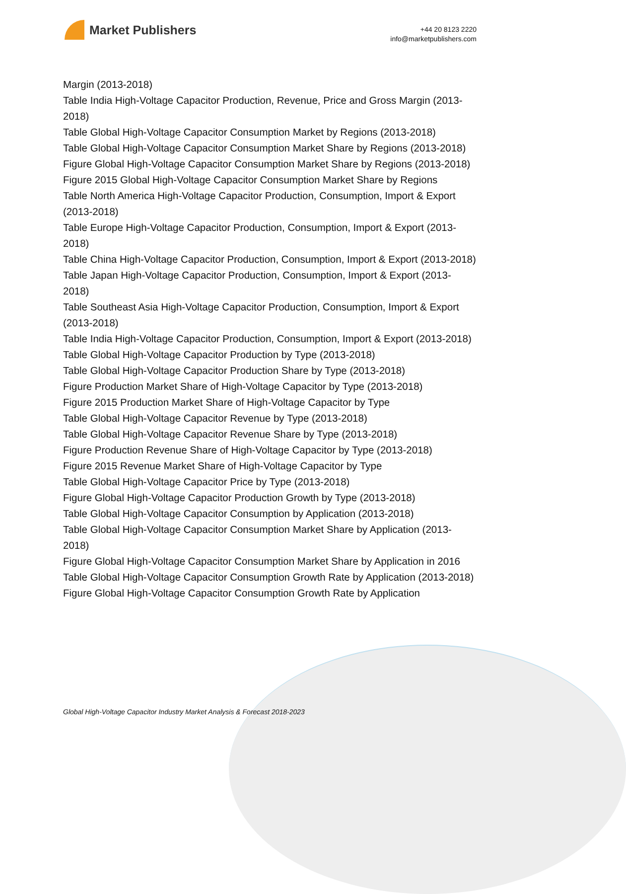Market Publishers
+44 20 8123 2220
info@marketpublishers.com
Margin (2013-2018)
Table India High-Voltage Capacitor Production, Revenue, Price and Gross Margin (2013-2018)
Table Global High-Voltage Capacitor Consumption Market by Regions (2013-2018)
Table Global High-Voltage Capacitor Consumption Market Share by Regions (2013-2018)
Figure Global High-Voltage Capacitor Consumption Market Share by Regions (2013-2018)
Figure 2015 Global High-Voltage Capacitor Consumption Market Share by Regions
Table North America High-Voltage Capacitor Production, Consumption, Import & Export (2013-2018)
Table Europe High-Voltage Capacitor Production, Consumption, Import & Export (2013-2018)
Table China High-Voltage Capacitor Production, Consumption, Import & Export (2013-2018)
Table Japan High-Voltage Capacitor Production, Consumption, Import & Export (2013-2018)
Table Southeast Asia High-Voltage Capacitor Production, Consumption, Import & Export (2013-2018)
Table India High-Voltage Capacitor Production, Consumption, Import & Export (2013-2018)
Table Global High-Voltage Capacitor Production by Type (2013-2018)
Table Global High-Voltage Capacitor Production Share by Type (2013-2018)
Figure Production Market Share of High-Voltage Capacitor by Type (2013-2018)
Figure 2015 Production Market Share of High-Voltage Capacitor by Type
Table Global High-Voltage Capacitor Revenue by Type (2013-2018)
Table Global High-Voltage Capacitor Revenue Share by Type (2013-2018)
Figure Production Revenue Share of High-Voltage Capacitor by Type (2013-2018)
Figure 2015 Revenue Market Share of High-Voltage Capacitor by Type
Table Global High-Voltage Capacitor Price by Type (2013-2018)
Figure Global High-Voltage Capacitor Production Growth by Type (2013-2018)
Table Global High-Voltage Capacitor Consumption by Application (2013-2018)
Table Global High-Voltage Capacitor Consumption Market Share by Application (2013-2018)
Figure Global High-Voltage Capacitor Consumption Market Share by Application in 2016
Table Global High-Voltage Capacitor Consumption Growth Rate by Application (2013-2018)
Figure Global High-Voltage Capacitor Consumption Growth Rate by Application
Global High-Voltage Capacitor Industry Market Analysis & Forecast 2018-2023